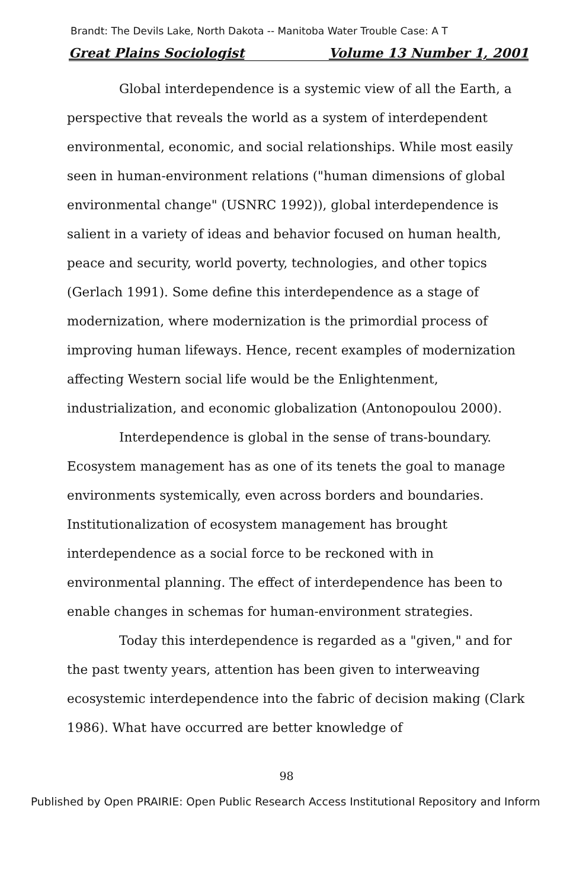Brandt: The Devils Lake, North Dakota -- Manitoba Water Trouble Case: A T
Great Plains Sociologist Volume 13 Number 1, 2001
Global interdependence is a systemic view of all the Earth, a perspective that reveals the world as a system of interdependent environmental, economic, and social relationships. While most easily seen in human-environment relations ("human dimensions of global environmental change" (USNRC 1992)), global interdependence is salient in a variety of ideas and behavior focused on human health, peace and security, world poverty, technologies, and other topics (Gerlach 1991). Some define this interdependence as a stage of modernization, where modernization is the primordial process of improving human lifeways. Hence, recent examples of modernization affecting Western social life would be the Enlightenment, industrialization, and economic globalization (Antonopoulou 2000).
Interdependence is global in the sense of trans-boundary. Ecosystem management has as one of its tenets the goal to manage environments systemically, even across borders and boundaries. Institutionalization of ecosystem management has brought interdependence as a social force to be reckoned with in environmental planning. The effect of interdependence has been to enable changes in schemas for human-environment strategies.
Today this interdependence is regarded as a "given," and for the past twenty years, attention has been given to interweaving ecosystemic interdependence into the fabric of decision making (Clark 1986). What have occurred are better knowledge of
98
Published by Open PRAIRIE: Open Public Research Access Institutional Repository and Inform